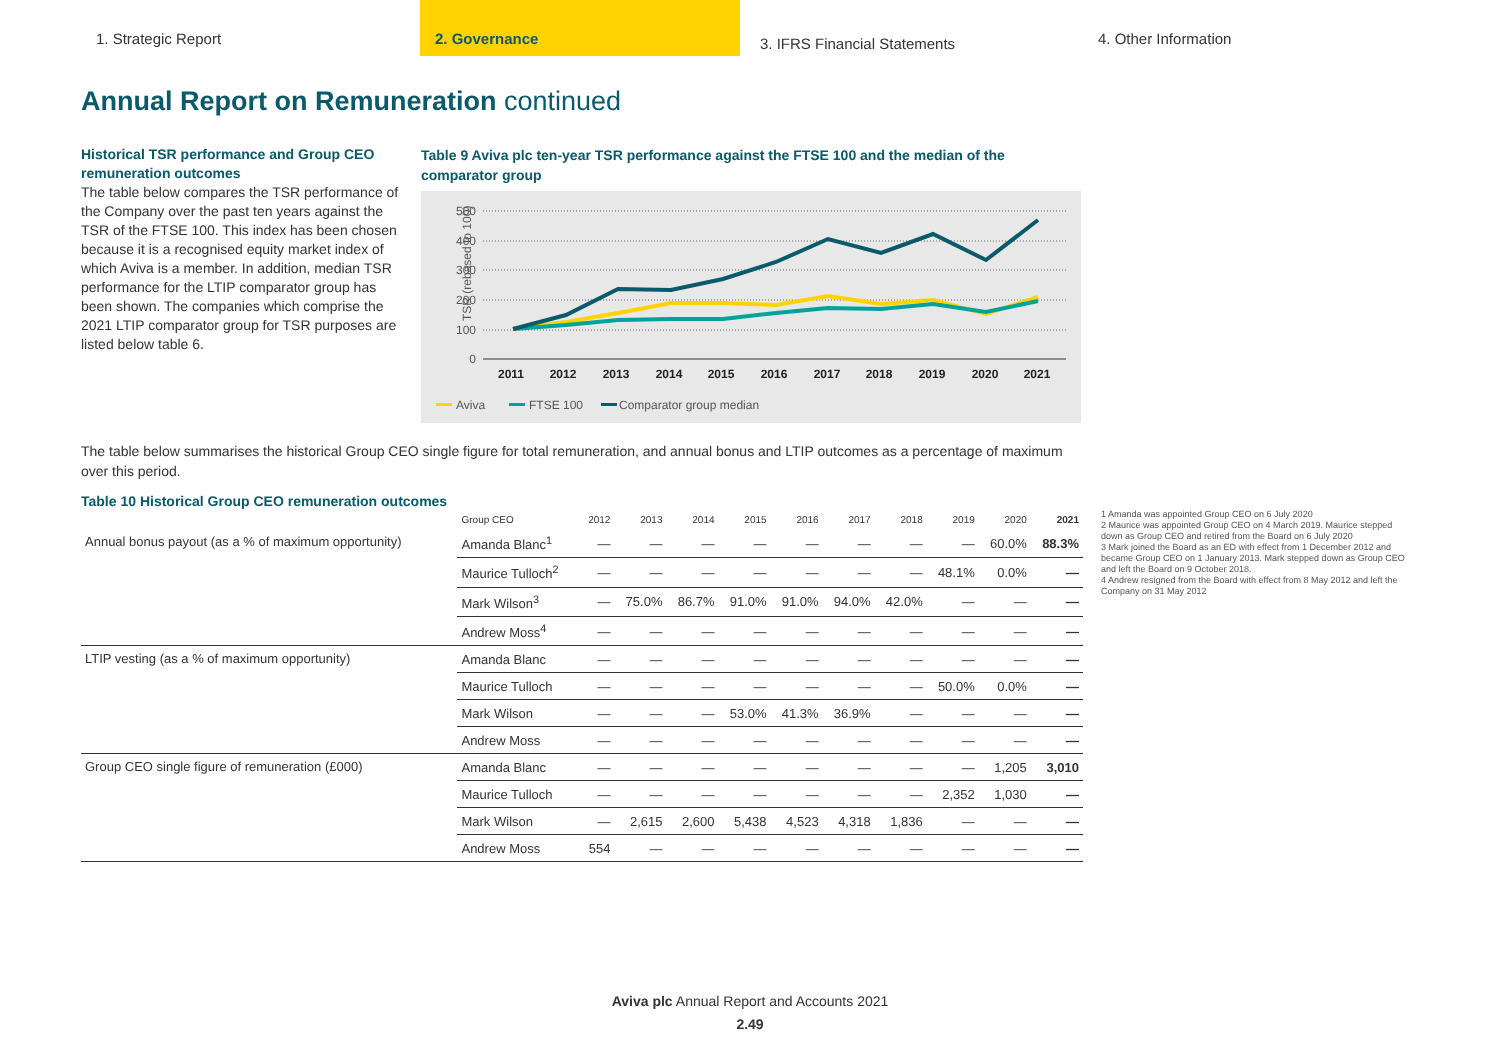1. Strategic Report 2. Governance
3. IFRS Financial Statements
4. Other Information
Annual Report on Remuneration continued
Historical TSR performance and Group CEO remuneration outcomes
The table below compares the TSR performance of the Company over the past ten years against the TSR of the FTSE 100. This index has been chosen because it is a recognised equity market index of which Aviva is a member. In addition, median TSR performance for the LTIP comparator group has been shown. The companies which comprise the 2021 LTIP comparator group for TSR purposes are listed below table 6.
Table 9 Aviva plc ten-year TSR performance against the FTSE 100 and the median of the comparator group
TSR (rebased to 100)
500
400
300
200
100
0
2011
2012
2013
2014
2015
2016
2017
2018
2019
2020
2021
Aviva
FTSE 100
Comparator group median
The table below summarises the historical Group CEO single figure for total remuneration, and annual bonus and LTIP outcomes as a percentage of maximum over this period.
Table 10 Historical Group CEO remuneration outcomes
| | Group CEO | 2012 | 2013 | 2014 | 2015 | 2016 | 2017 | 2018 | 2019 | 2020 | 2021 |
| --- | --- | --- | --- | --- | --- | --- | --- | --- | --- | --- | --- |
| Annual bonus payout (as a % of maximum opportunity) | Amanda Blanc<sup>1</sup> | — | — | — | — | — | — | — | — | 60.0% | 88.3% |
| | Maurice Tulloch<sup>2</sup> | — | — | — | — | — | — | — | 48.1% | 0.0% | — |
| | Mark Wilson<sup>3</sup> | — | 75.0% | 86.7% | 91.0% | 91.0% | 94.0% | 42.0% | — | — | — |
| | Andrew Moss<sup>4</sup> | — | — | — | — | — | — | — | — | — | — |
| LTIP vesting (as a % of maximum opportunity) | Amanda Blanc | — | — | — | — | — | — | — | — | — | — |
| | Maurice Tulloch | — | — | — | — | — | — | — | 50.0% | 0.0% | — |
| | Mark Wilson | — | — | — | 53.0% | 41.3% | 36.9% | — | — | — | — |
| | Andrew Moss | — | — | — | — | — | — | — | — | — | — |
| Group CEO single figure of remuneration (£000) | Amanda Blanc | — | — | — | — | — | — | — | — | 1,205 | 3,010 |
| | Maurice Tulloch | — | — | — | — | — | — | — | 2,352 | 1,030 | — |
| | Mark Wilson | — | 2,615 | 2,600 | 5,438 | 4,523 | 4,318 | 1,836 | — | — | — |
| | Andrew Moss | 554 | — | — | — | — | — | — | — | — | — |
1 Amanda was appointed Group CEO on 6 July 2020
2 Maurice was appointed Group CEO on 4 March 2019. Maurice stepped down as Group CEO and retired from the Board on 6 July 2020
3 Mark joined the Board as an ED with effect from 1 December 2012 and became Group CEO on 1 January 2013. Mark stepped down as Group CEO and left the Board on 9 October 2018.
4 Andrew resigned from the Board with effect from 8 May 2012 and left the Company on 31 May 2012
Aviva plc Annual Report and Accounts 2021
2.49